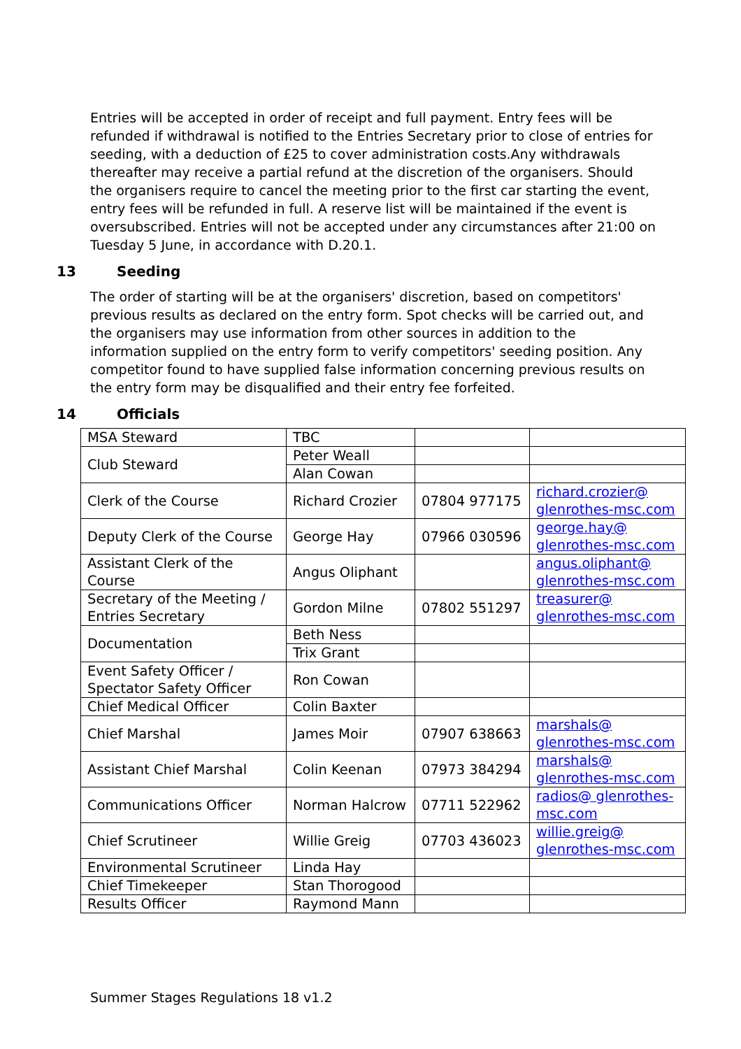Entries will be accepted in order of receipt and full payment. Entry fees will be refunded if withdrawal is notified to the Entries Secretary prior to close of entries for seeding, with a deduction of £25 to cover administration costs.Any withdrawals thereafter may receive a partial refund at the discretion of the organisers. Should the organisers require to cancel the meeting prior to the first car starting the event, entry fees will be refunded in full. A reserve list will be maintained if the event is oversubscribed. Entries will not be accepted under any circumstances after 21:00 on Tuesday 5 June, in accordance with D.20.1.
13 Seeding
The order of starting will be at the organisers' discretion, based on competitors' previous results as declared on the entry form. Spot checks will be carried out, and the organisers may use information from other sources in addition to the information supplied on the entry form to verify competitors' seeding position. Any competitor found to have supplied false information concerning previous results on the entry form may be disqualified and their entry fee forfeited.
14 Officials
| MSA Steward | TBC | | |
| Club Steward | Peter Weall | | |
| | Alan Cowan | | |
| Clerk of the Course | Richard Crozier | 07804 977175 | richard.crozier@ glenrothes-msc.com |
| Deputy Clerk of the Course | George Hay | 07966 030596 | george.hay@ glenrothes-msc.com |
| Assistant Clerk of the Course | Angus Oliphant | | angus.oliphant@ glenrothes-msc.com |
| Secretary of the Meeting / Entries Secretary | Gordon Milne | 07802 551297 | treasurer@ glenrothes-msc.com |
| Documentation | Beth Ness | | |
| | Trix Grant | | |
| Event Safety Officer / Spectator Safety Officer | Ron Cowan | | |
| Chief Medical Officer | Colin Baxter | | |
| Chief Marshal | James Moir | 07907 638663 | marshals@ glenrothes-msc.com |
| Assistant Chief Marshal | Colin Keenan | 07973 384294 | marshals@ glenrothes-msc.com |
| Communications Officer | Norman Halcrow | 07711 522962 | radios@ glenrothes-msc.com |
| Chief Scrutineer | Willie Greig | 07703 436023 | willie.greig@ glenrothes-msc.com |
| Environmental Scrutineer | Linda Hay | | |
| Chief Timekeeper | Stan Thorogood | | |
| Results Officer | Raymond Mann | | |
Summer Stages Regulations 18 v1.2